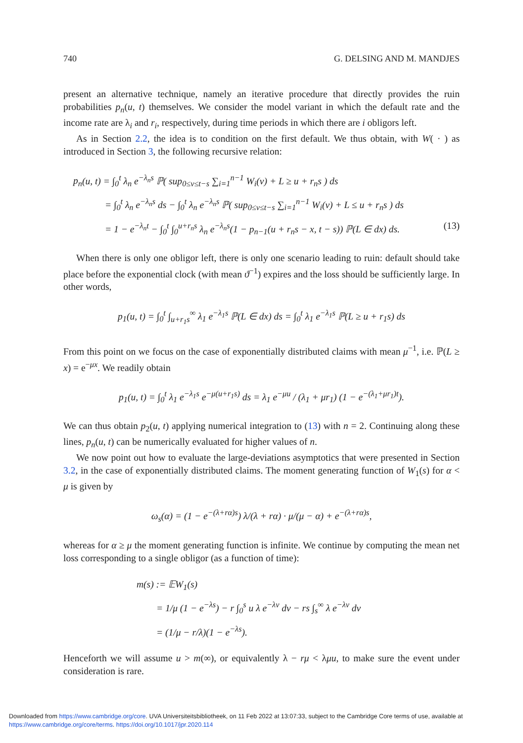740 G. DELSING AND M. MANDJES
present an alternative technique, namely an iterative procedure that directly provides the ruin probabilities p<sub>n</sub>(u, t) themselves. We consider the model variant in which the default rate and the income rate are λ<sub>i</sub> and r<sub>i</sub>, respectively, during time periods in which there are i obligors left.
As in Section 2.2, the idea is to condition on the first default. We thus obtain, with W( · ) as introduced in Section 3, the following recursive relation:
p<sub>n</sub>(u, t) = ∫<sub>0</sub><sup>t</sup> λ<sub>n</sub> e<sup>−λ<sub>n</sub>s</sup> ℙ( sup<sub>0≤v≤t−s</sub> ∑<sub>i=1</sub><sup>n−1</sup> W<sub>i</sub>(v) + L ≥ u + r<sub>n</sub>s ) ds
= ∫<sub>0</sub><sup>t</sup> λ<sub>n</sub> e<sup>−λ<sub>n</sub>s</sup> ds − ∫<sub>0</sub><sup>t</sup> λ<sub>n</sub> e<sup>−λ<sub>n</sub>s</sup> ℙ( sup<sub>0≤v≤t−s</sub> ∑<sub>i=1</sub><sup>n−1</sup> W<sub>i</sub>(v) + L ≤ u + r<sub>n</sub>s ) ds
= 1 − e<sup>−λ<sub>n</sub>t</sup> − ∫<sub>0</sub><sup>t</sup> ∫<sub>0</sub><sup>u+r<sub>n</sub>s</sup> λ<sub>n</sub> e<sup>−λ<sub>n</sub>s</sup>(1 − p<sub>n−1</sub>(u + r<sub>n</sub>s − x, t − s)) ℙ(L ∈ dx) ds. (13)
When there is only one obligor left, there is only one scenario leading to ruin: default should take place before the exponential clock (with mean ϑ<sup>−1</sup>) expires and the loss should be sufficiently large. In other words,
p<sub>1</sub>(u, t) = ∫<sub>0</sub><sup>t</sup> ∫<sub>u+r<sub>1</sub>s</sub><sup>∞</sup> λ<sub>1</sub> e<sup>−λ<sub>1</sub>s</sup> ℙ(L ∈ dx) ds = ∫<sub>0</sub><sup>t</sup> λ<sub>1</sub> e<sup>−λ<sub>1</sub>s</sup> ℙ(L ≥ u + r<sub>1</sub>s) ds
From this point on we focus on the case of exponentially distributed claims with mean μ<sup>−1</sup>, i.e. ℙ(L ≥ x) = e<sup>−μx</sup>. We readily obtain
p<sub>1</sub>(u, t) = ∫<sub>0</sub><sup>t</sup> λ<sub>1</sub> e<sup>−λ<sub>1</sub>s</sup> e<sup>−μ(u+r<sub>1</sub>s)</sup> ds = λ<sub>1</sub> e<sup>−μu</sup> / (λ<sub>1</sub> + μr<sub>1</sub>) (1 − e<sup>−(λ<sub>1</sub>+μr<sub>1</sub>)t</sup>).
We can thus obtain p<sub>2</sub>(u, t) applying numerical integration to (13) with n = 2. Continuing along these lines, p<sub>n</sub>(u, t) can be numerically evaluated for higher values of n.
We now point out how to evaluate the large-deviations asymptotics that were presented in Section 3.2, in the case of exponentially distributed claims. The moment generating function of W<sub>1</sub>(s) for α < μ is given by
ω<sub>s</sub>(α) = (1 − e<sup>−(λ+rα)s</sup>) λ/(λ + rα) · μ/(μ − α) + e<sup>−(λ+rα)s</sup>,
whereas for α ≥ μ the moment generating function is infinite. We continue by computing the mean net loss corresponding to a single obligor (as a function of time):
m(s) := 𝔼W<sub>1</sub>(s)
= 1/μ (1 − e<sup>−λs</sup>) − r ∫<sub>0</sub><sup>s</sup> u λ e<sup>−λv</sup> dv − rs ∫<sub>s</sub><sup>∞</sup> λ e<sup>−λv</sup> dv
= (1/μ − r/λ)(1 − e<sup>−λs</sup>).
Henceforth we will assume u > m(∞), or equivalently λ − rμ < λμu, to make sure the event under consideration is rare.
Downloaded from https://www.cambridge.org/core. UVA Universiteitsbibliotheek, on 11 Feb 2022 at 13:07:33, subject to the Cambridge Core terms of use, available at
https://www.cambridge.org/core/terms. https://doi.org/10.1017/jpr.2020.114